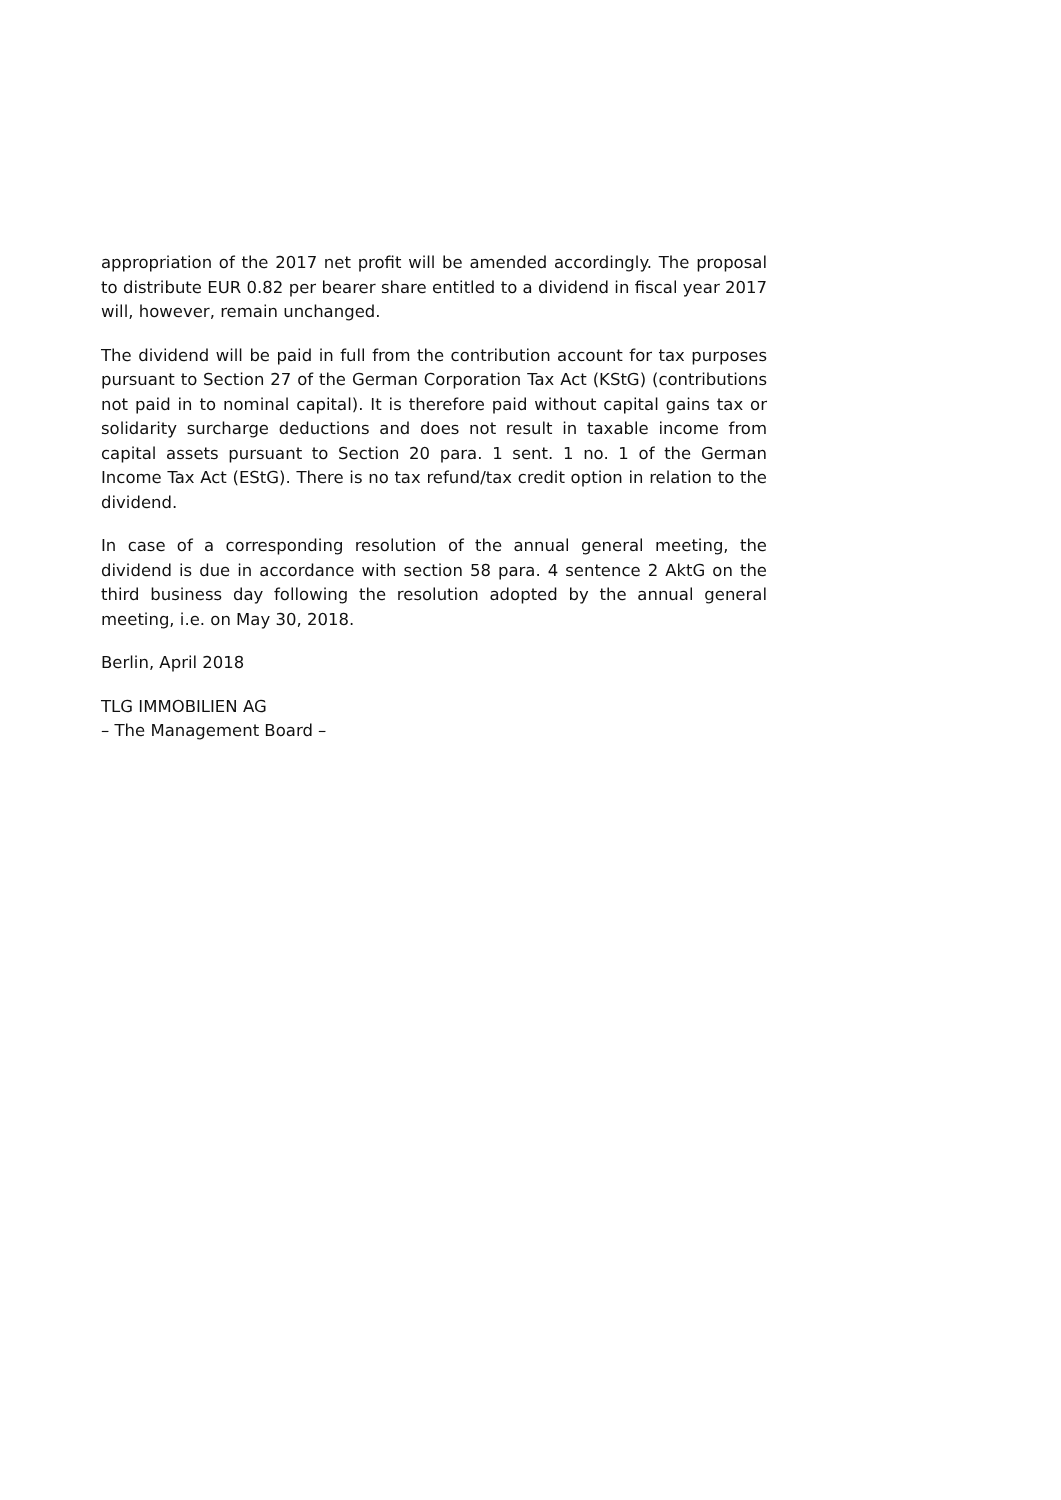appropriation of the 2017 net profit will be amended accordingly. The proposal to distribute EUR 0.82 per bearer share entitled to a dividend in fiscal year 2017 will, however, remain unchanged.
The dividend will be paid in full from the contribution account for tax purposes pursuant to Section 27 of the German Corporation Tax Act (KStG) (contributions not paid in to nominal capital). It is therefore paid without capital gains tax or solidarity surcharge deductions and does not result in taxable income from capital assets pursuant to Section 20 para. 1 sent. 1 no. 1 of the German Income Tax Act (EStG). There is no tax refund/tax credit option in relation to the dividend.
In case of a corresponding resolution of the annual general meeting, the dividend is due in accordance with section 58 para. 4 sentence 2 AktG on the third business day following the resolution adopted by the annual general meeting, i.e. on May 30, 2018.
Berlin, April 2018
TLG IMMOBILIEN AG
– The Management Board –